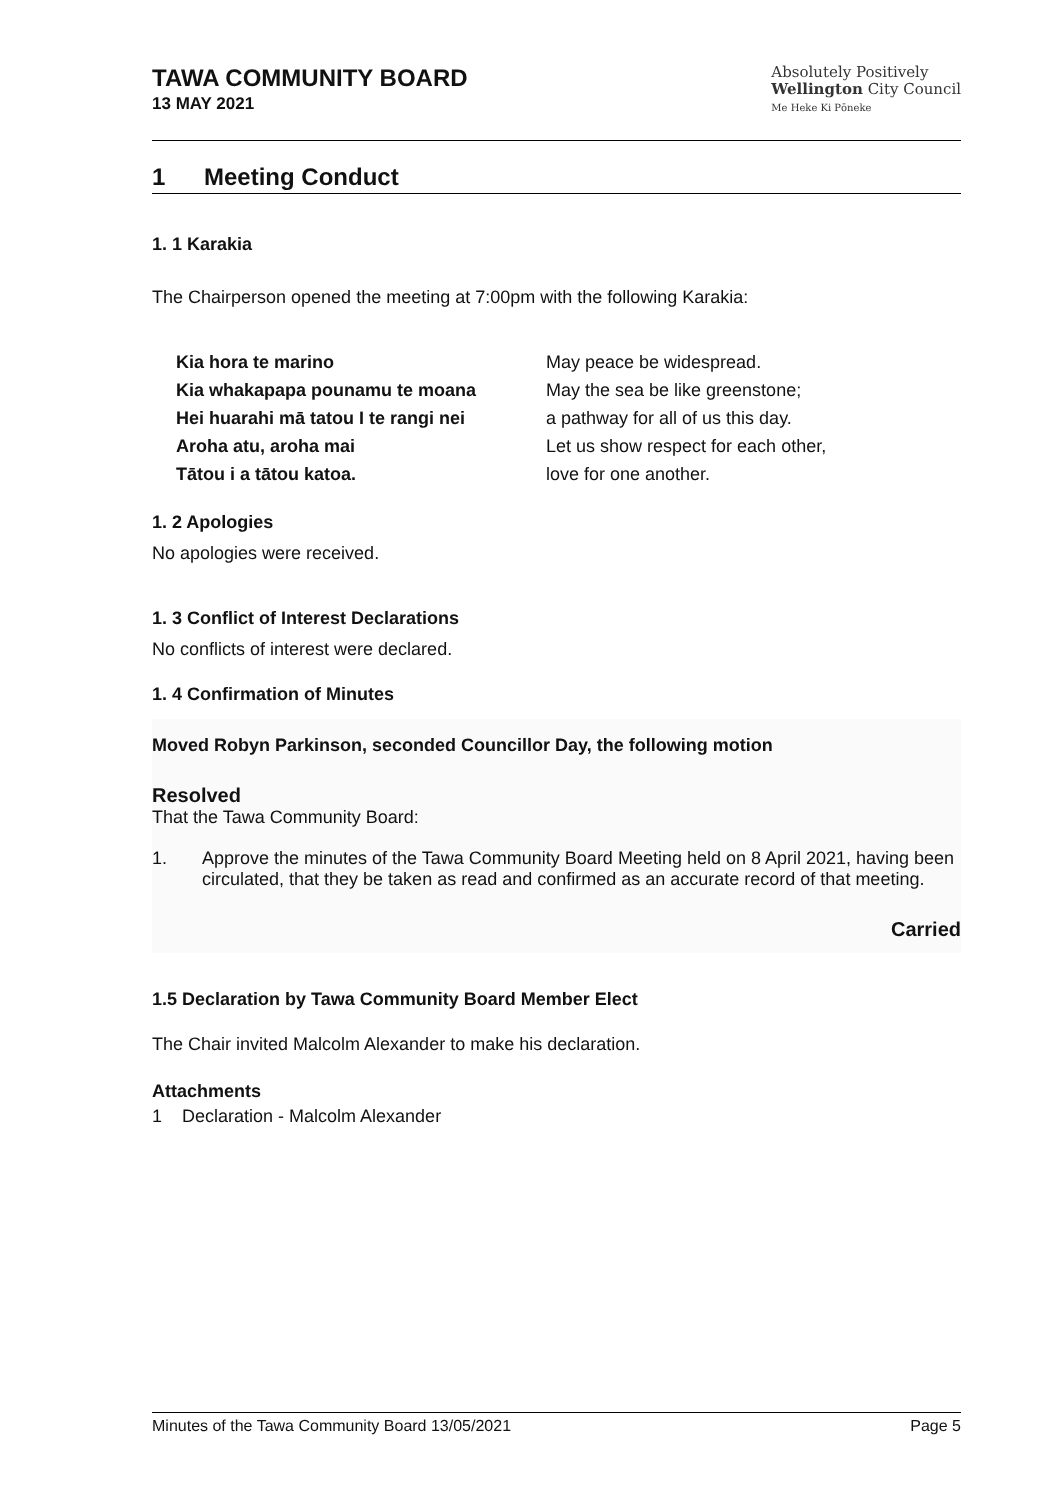TAWA COMMUNITY BOARD
13 MAY 2021
Absolutely Positively
Wellington City Council
Me Heke Ki Pōneke
1 Meeting Conduct
1. 1 Karakia
The Chairperson opened the meeting at 7:00pm with the following Karakia:
Kia hora te marino
Kia whakapapa pounamu te moana
Hei huarahi mā tatou I te rangi nei
Aroha atu, aroha mai
Tātou i a tātou katoa.
May peace be widespread.
May the sea be like greenstone;
a pathway for all of us this day.
Let us show respect for each other,
love for one another.
1. 2 Apologies
No apologies were received.
1. 3 Conflict of Interest Declarations
No conflicts of interest were declared.
1. 4 Confirmation of Minutes
Moved Robyn Parkinson, seconded Councillor Day, the following motion
Resolved
That the Tawa Community Board:
1. Approve the minutes of the Tawa Community Board Meeting held on 8 April 2021, having been circulated, that they be taken as read and confirmed as an accurate record of that meeting.
Carried
1.5 Declaration by Tawa Community Board Member Elect
The Chair invited Malcolm Alexander to make his declaration.
Attachments
1 Declaration - Malcolm Alexander
Minutes of the Tawa Community Board 13/05/2021 Page 5